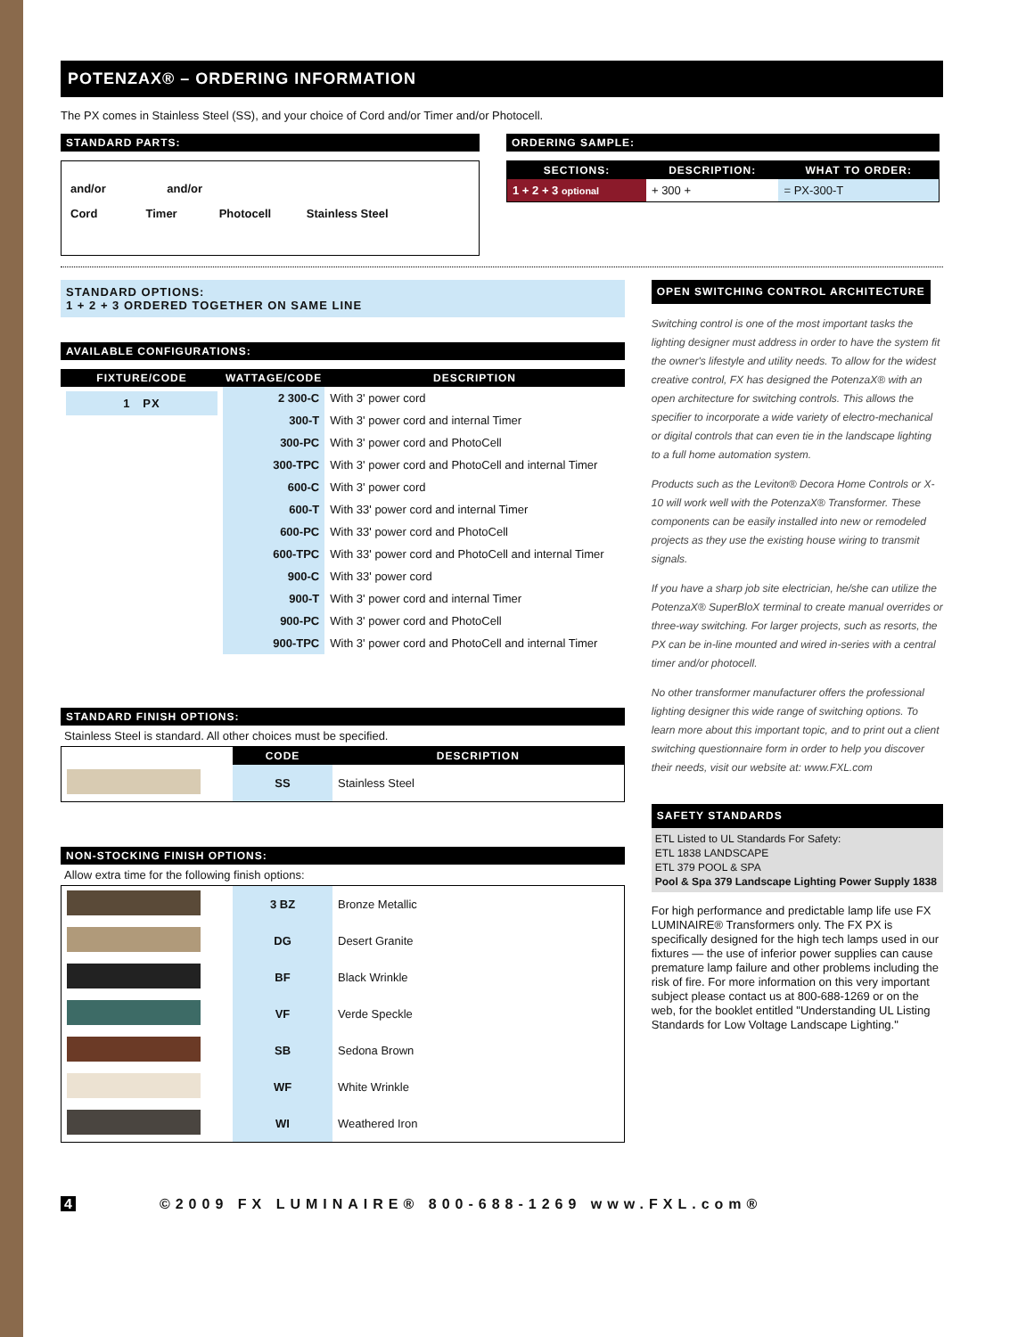POTENZAX® – ORDERING INFORMATION
The PX comes in Stainless Steel (SS), and your choice of Cord and/or Timer and/or Photocell.
STANDARD PARTS:
and/or and/or
Cord Timer Photocell Stainless Steel
ORDERING SAMPLE:
| SECTIONS: | DESCRIPTION: | WHAT TO ORDER: |
| --- | --- | --- |
| 1 + 2 + 3 optional | + 300 + | = PX-300-T |
STANDARD OPTIONS:
1 + 2 + 3 ORDERED TOGETHER ON SAME LINE
AVAILABLE CONFIGURATIONS:
| FIXTURE/CODE | WATTAGE/CODE | DESCRIPTION |
| --- | --- | --- |
| 1 PX | 2 300-C | With 3' power cord |
| | 300-T | With 3' power cord and internal Timer |
| | 300-PC | With 3' power cord and PhotoCell |
| | 300-TPC | With 3' power cord and PhotoCell and internal Timer |
| | 600-C | With 3' power cord |
| | 600-T | With 33' power cord and internal Timer |
| | 600-PC | With 33' power cord and PhotoCell |
| | 600-TPC | With 33' power cord and PhotoCell and internal Timer |
| | 900-C | With 33' power cord |
| | 900-T | With 3' power cord and internal Timer |
| | 900-PC | With 3' power cord and PhotoCell |
| | 900-TPC | With 3' power cord and PhotoCell and internal Timer |
STANDARD FINISH OPTIONS:
Stainless Steel is standard. All other choices must be specified.
| | CODE | DESCRIPTION |
| --- | --- | --- |
| | SS | Stainless Steel |
NON-STOCKING FINISH OPTIONS:
Allow extra time for the following finish options:
| | 3 BZ | Bronze Metallic |
| | DG | Desert Granite |
| | BF | Black Wrinkle |
| | VF | Verde Speckle |
| | SB | Sedona Brown |
| | WF | White Wrinkle |
| | WI | Weathered Iron |
OPEN SWITCHING CONTROL ARCHITECTURE
Switching control is one of the most important tasks the lighting designer must address in order to have the system fit the owner's lifestyle and utility needs. To allow for the widest creative control, FX has designed the PotenzaX® with an open architecture for switching controls. This allows the specifier to incorporate a wide variety of electro-mechanical or digital controls that can even tie in the landscape lighting to a full home automation system.
Products such as the Leviton® Decora Home Controls or X-10 will work well with the PotenzaX® Transformer. These components can be easily installed into new or remodeled projects as they use the existing house wiring to transmit signals.
If you have a sharp job site electrician, he/she can utilize the PotenzaX® SuperBloX terminal to create manual overrides or three-way switching. For larger projects, such as resorts, the PX can be in-line mounted and wired in-series with a central timer and/or photocell.
No other transformer manufacturer offers the professional lighting designer this wide range of switching options. To learn more about this important topic, and to print out a client switching questionnaire form in order to help you discover their needs, visit our website at: www.FXL.com
SAFETY STANDARDS
ETL Listed to UL Standards For Safety:
ETL 1838 LANDSCAPE
ETL 379 POOL & SPA
Pool & Spa 379 Landscape Lighting Power Supply 1838
For high performance and predictable lamp life use FX LUMINAIRE® Transformers only. The FX PX is specifically designed for the high tech lamps used in our fixtures — the use of inferior power supplies can cause premature lamp failure and other problems including the risk of fire. For more information on this very important subject please contact us at 800-688-1269 or on the web, for the booklet entitled "Understanding UL Listing Standards for Low Voltage Landscape Lighting."
4 ©2009 FX LUMINAIRE® 800-688-1269 www.FXL.com®